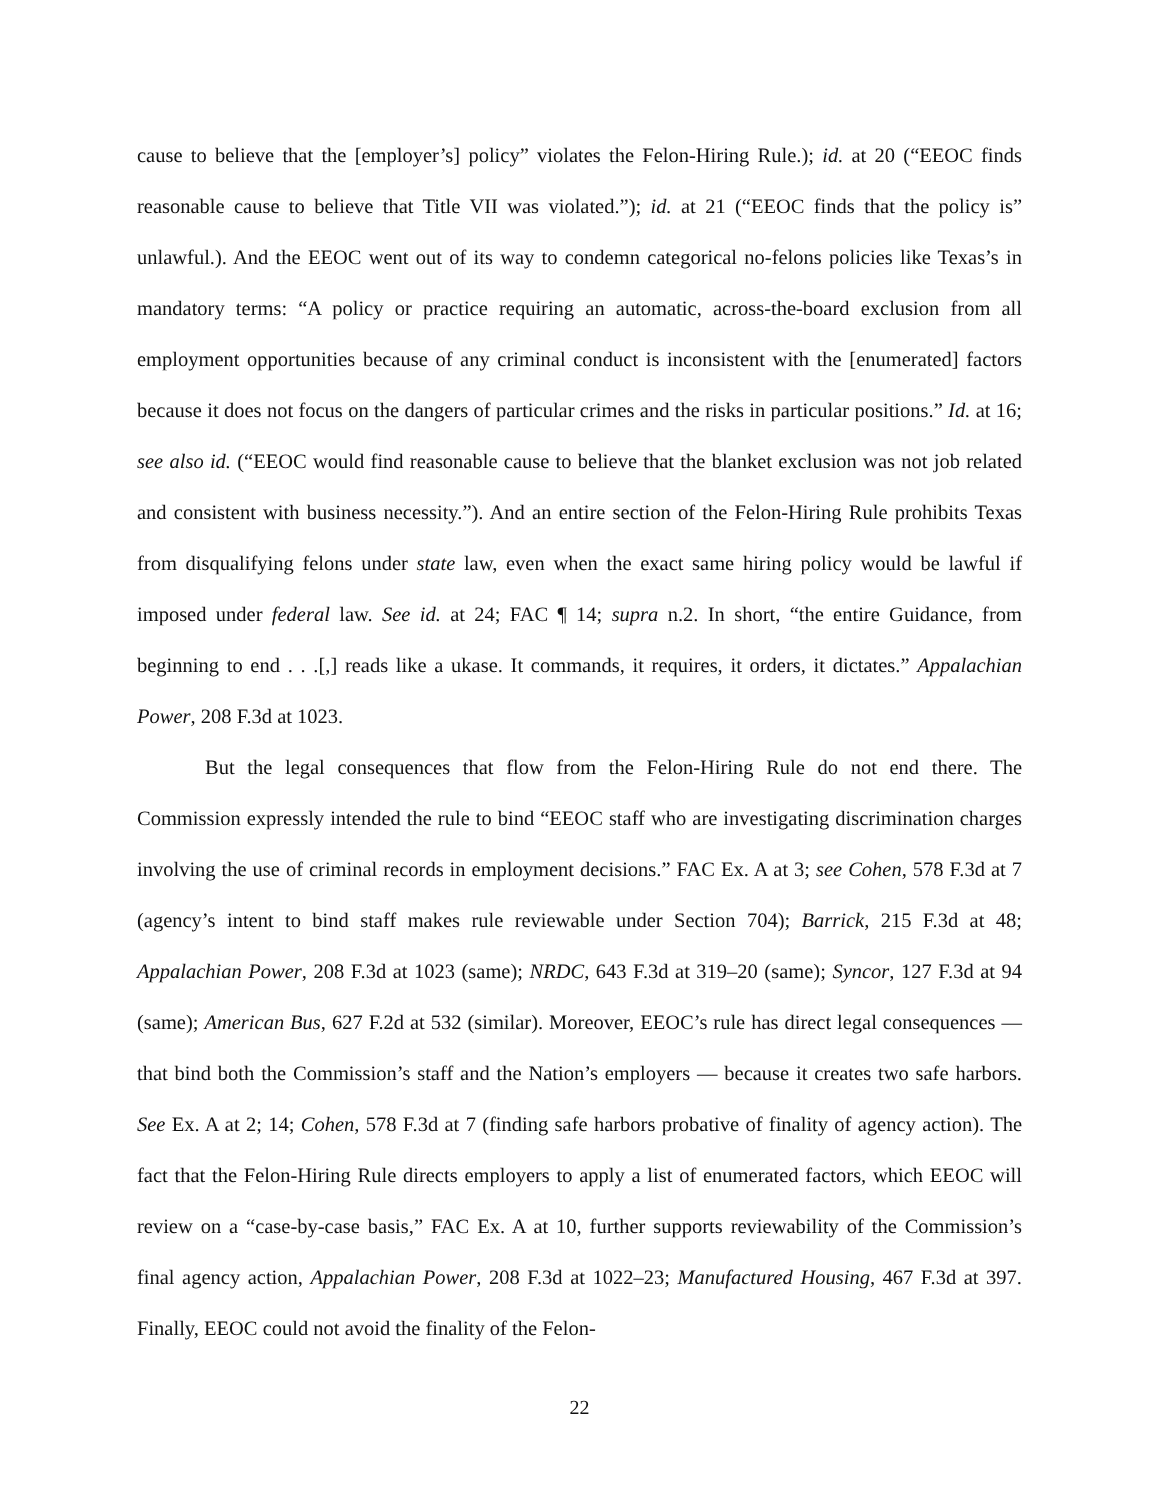cause to believe that the [employer’s] policy” violates the Felon-Hiring Rule.); id. at 20 (“EEOC finds reasonable cause to believe that Title VII was violated.”); id. at 21 (“EEOC finds that the policy is” unlawful.). And the EEOC went out of its way to condemn categorical no-felons policies like Texas’s in mandatory terms: “A policy or practice requiring an automatic, across-the-board exclusion from all employment opportunities because of any criminal conduct is inconsistent with the [enumerated] factors because it does not focus on the dangers of particular crimes and the risks in particular positions.” Id. at 16; see also id. (“EEOC would find reasonable cause to believe that the blanket exclusion was not job related and consistent with business necessity.”). And an entire section of the Felon-Hiring Rule prohibits Texas from disqualifying felons under state law, even when the exact same hiring policy would be lawful if imposed under federal law. See id. at 24; FAC ¶ 14; supra n.2. In short, “the entire Guidance, from beginning to end . . .[,] reads like a ukase. It commands, it requires, it orders, it dictates.” Appalachian Power, 208 F.3d at 1023.
But the legal consequences that flow from the Felon-Hiring Rule do not end there. The Commission expressly intended the rule to bind “EEOC staff who are investigating discrimination charges involving the use of criminal records in employment decisions.” FAC Ex. A at 3; see Cohen, 578 F.3d at 7 (agency’s intent to bind staff makes rule reviewable under Section 704); Barrick, 215 F.3d at 48; Appalachian Power, 208 F.3d at 1023 (same); NRDC, 643 F.3d at 319–20 (same); Syncor, 127 F.3d at 94 (same); American Bus, 627 F.2d at 532 (similar). Moreover, EEOC’s rule has direct legal consequences — that bind both the Commission’s staff and the Nation’s employers — because it creates two safe harbors. See Ex. A at 2; 14; Cohen, 578 F.3d at 7 (finding safe harbors probative of finality of agency action). The fact that the Felon-Hiring Rule directs employers to apply a list of enumerated factors, which EEOC will review on a “case-by-case basis,” FAC Ex. A at 10, further supports reviewability of the Commission’s final agency action, Appalachian Power, 208 F.3d at 1022–23; Manufactured Housing, 467 F.3d at 397. Finally, EEOC could not avoid the finality of the Felon-
22